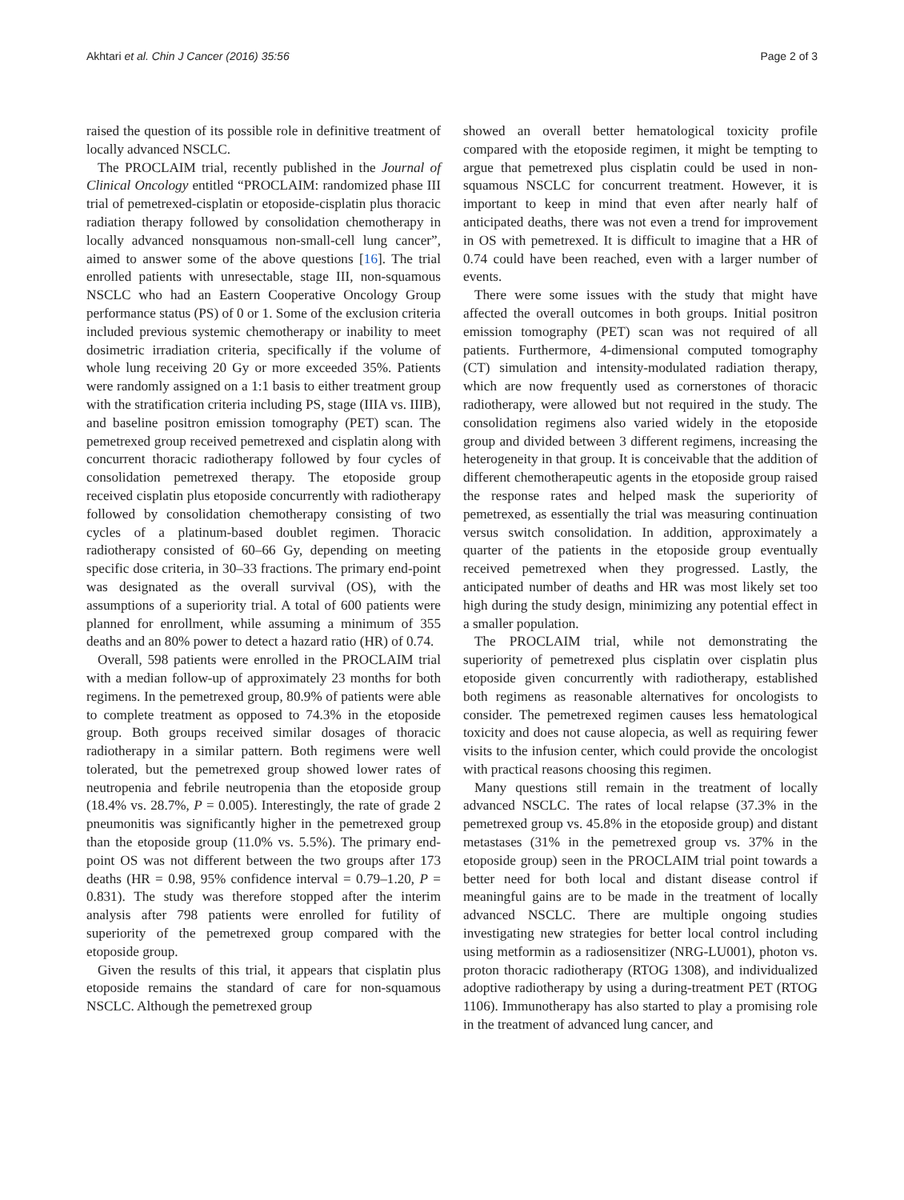Akhtari et al. Chin J Cancer (2016) 35:56 Page 2 of 3
raised the question of its possible role in definitive treatment of locally advanced NSCLC.
The PROCLAIM trial, recently published in the Journal of Clinical Oncology entitled “PROCLAIM: randomized phase III trial of pemetrexed-cisplatin or etoposide-cisplatin plus thoracic radiation therapy followed by consolidation chemotherapy in locally advanced nonsquamous non-small-cell lung cancer”, aimed to answer some of the above questions [16]. The trial enrolled patients with unresectable, stage III, non-squamous NSCLC who had an Eastern Cooperative Oncology Group performance status (PS) of 0 or 1. Some of the exclusion criteria included previous systemic chemotherapy or inability to meet dosimetric irradiation criteria, specifically if the volume of whole lung receiving 20 Gy or more exceeded 35%. Patients were randomly assigned on a 1:1 basis to either treatment group with the stratification criteria including PS, stage (IIIA vs. IIIB), and baseline positron emission tomography (PET) scan. The pemetrexed group received pemetrexed and cisplatin along with concurrent thoracic radiotherapy followed by four cycles of consolidation pemetrexed therapy. The etoposide group received cisplatin plus etoposide concurrently with radiotherapy followed by consolidation chemotherapy consisting of two cycles of a platinum-based doublet regimen. Thoracic radiotherapy consisted of 60–66 Gy, depending on meeting specific dose criteria, in 30–33 fractions. The primary end-point was designated as the overall survival (OS), with the assumptions of a superiority trial. A total of 600 patients were planned for enrollment, while assuming a minimum of 355 deaths and an 80% power to detect a hazard ratio (HR) of 0.74.
Overall, 598 patients were enrolled in the PROCLAIM trial with a median follow-up of approximately 23 months for both regimens. In the pemetrexed group, 80.9% of patients were able to complete treatment as opposed to 74.3% in the etoposide group. Both groups received similar dosages of thoracic radiotherapy in a similar pattern. Both regimens were well tolerated, but the pemetrexed group showed lower rates of neutropenia and febrile neutropenia than the etoposide group (18.4% vs. 28.7%, P = 0.005). Interestingly, the rate of grade 2 pneumonitis was significantly higher in the pemetrexed group than the etoposide group (11.0% vs. 5.5%). The primary end-point OS was not different between the two groups after 173 deaths (HR = 0.98, 95% confidence interval = 0.79–1.20, P = 0.831). The study was therefore stopped after the interim analysis after 798 patients were enrolled for futility of superiority of the pemetrexed group compared with the etoposide group.
Given the results of this trial, it appears that cisplatin plus etoposide remains the standard of care for non-squamous NSCLC. Although the pemetrexed group
showed an overall better hematological toxicity profile compared with the etoposide regimen, it might be tempting to argue that pemetrexed plus cisplatin could be used in non-squamous NSCLC for concurrent treatment. However, it is important to keep in mind that even after nearly half of anticipated deaths, there was not even a trend for improvement in OS with pemetrexed. It is difficult to imagine that a HR of 0.74 could have been reached, even with a larger number of events.
There were some issues with the study that might have affected the overall outcomes in both groups. Initial positron emission tomography (PET) scan was not required of all patients. Furthermore, 4-dimensional computed tomography (CT) simulation and intensity-modulated radiation therapy, which are now frequently used as cornerstones of thoracic radiotherapy, were allowed but not required in the study. The consolidation regimens also varied widely in the etoposide group and divided between 3 different regimens, increasing the heterogeneity in that group. It is conceivable that the addition of different chemotherapeutic agents in the etoposide group raised the response rates and helped mask the superiority of pemetrexed, as essentially the trial was measuring continuation versus switch consolidation. In addition, approximately a quarter of the patients in the etoposide group eventually received pemetrexed when they progressed. Lastly, the anticipated number of deaths and HR was most likely set too high during the study design, minimizing any potential effect in a smaller population.
The PROCLAIM trial, while not demonstrating the superiority of pemetrexed plus cisplatin over cisplatin plus etoposide given concurrently with radiotherapy, established both regimens as reasonable alternatives for oncologists to consider. The pemetrexed regimen causes less hematological toxicity and does not cause alopecia, as well as requiring fewer visits to the infusion center, which could provide the oncologist with practical reasons choosing this regimen.
Many questions still remain in the treatment of locally advanced NSCLC. The rates of local relapse (37.3% in the pemetrexed group vs. 45.8% in the etoposide group) and distant metastases (31% in the pemetrexed group vs. 37% in the etoposide group) seen in the PROCLAIM trial point towards a better need for both local and distant disease control if meaningful gains are to be made in the treatment of locally advanced NSCLC. There are multiple ongoing studies investigating new strategies for better local control including using metformin as a radiosensitizer (NRG-LU001), photon vs. proton thoracic radiotherapy (RTOG 1308), and individualized adoptive radiotherapy by using a during-treatment PET (RTOG 1106). Immunotherapy has also started to play a promising role in the treatment of advanced lung cancer, and